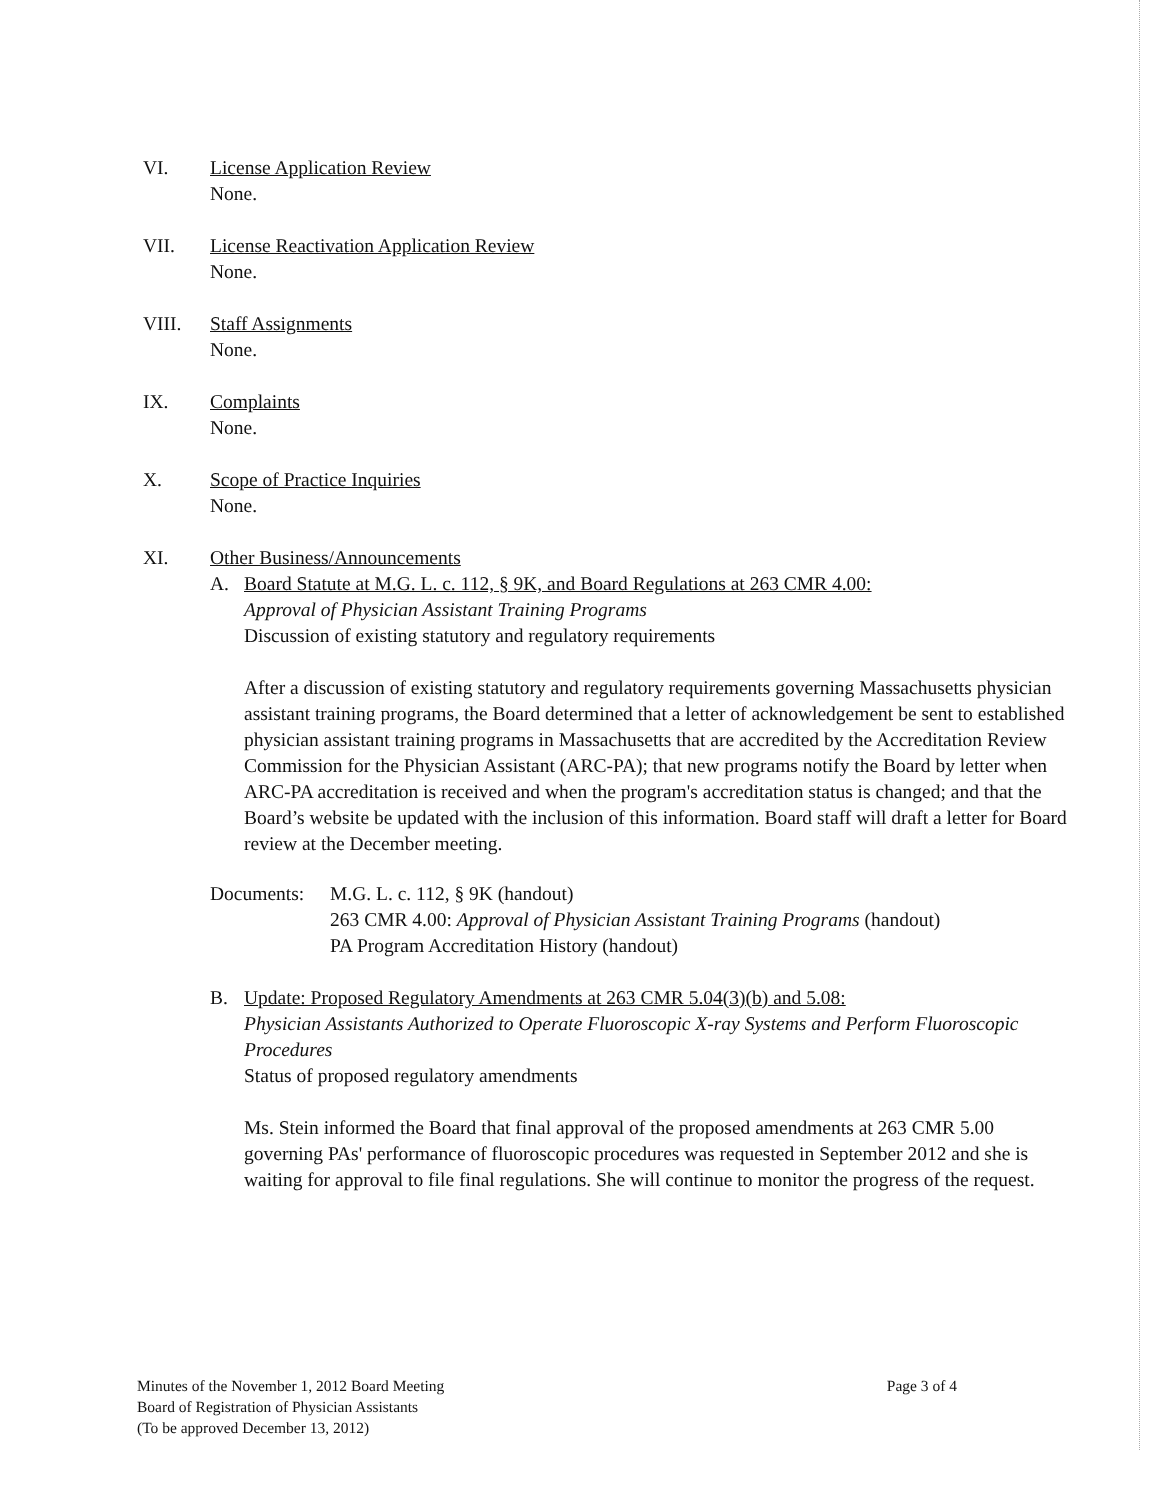VI. License Application Review
None.
VII. License Reactivation Application Review
None.
VIII. Staff Assignments
None.
IX. Complaints
None.
X. Scope of Practice Inquiries
None.
XI. Other Business/Announcements
A. Board Statute at M.G. L. c. 112, § 9K, and Board Regulations at 263 CMR 4.00:
Approval of Physician Assistant Training Programs
Discussion of existing statutory and regulatory requirements
After a discussion of existing statutory and regulatory requirements governing Massachusetts physician assistant training programs, the Board determined that a letter of acknowledgement be sent to established physician assistant training programs in Massachusetts that are accredited by the Accreditation Review Commission for the Physician Assistant (ARC-PA); that new programs notify the Board by letter when ARC-PA accreditation is received and when the program's accreditation status is changed; and that the Board’s website be updated with the inclusion of this information. Board staff will draft a letter for Board review at the December meeting.
Documents: M.G. L. c. 112, § 9K (handout)
263 CMR 4.00: Approval of Physician Assistant Training Programs (handout)
PA Program Accreditation History (handout)
B. Update: Proposed Regulatory Amendments at 263 CMR 5.04(3)(b) and 5.08:
Physician Assistants Authorized to Operate Fluoroscopic X-ray Systems and Perform Fluoroscopic Procedures
Status of proposed regulatory amendments
Ms. Stein informed the Board that final approval of the proposed amendments at 263 CMR 5.00 governing PAs' performance of fluoroscopic procedures was requested in September 2012 and she is waiting for approval to file final regulations. She will continue to monitor the progress of the request.
Minutes of the November 1, 2012 Board Meeting
Board of Registration of Physician Assistants
(To be approved December 13, 2012)
Page 3 of 4